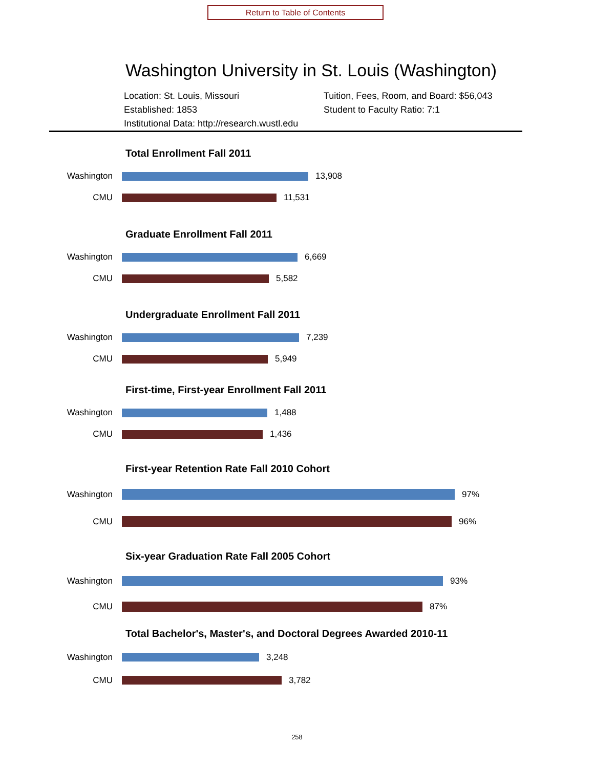Return to Table of Contents
Washington University in St. Louis (Washington)
Location: St. Louis, Missouri
Established: 1853
Institutional Data: http://research.wustl.edu
Tuition, Fees, Room, and Board: $56,043
Student to Faculty Ratio: 7:1
Total Enrollment Fall 2011
Washington 13,908
CMU 11,531
Graduate Enrollment Fall 2011
Washington 6,669
CMU 5,582
Undergraduate Enrollment Fall 2011
Washington 7,239
CMU 5,949
First-time, First-year Enrollment Fall 2011
Washington 1,488
CMU 1,436
First-year Retention Rate Fall 2010 Cohort
Washington 97%
CMU 96%
Six-year Graduation Rate Fall 2005 Cohort
Washington 93%
CMU 87%
Total Bachelor's, Master's, and Doctoral Degrees Awarded 2010-11
Washington 3,248
CMU 3,782
258